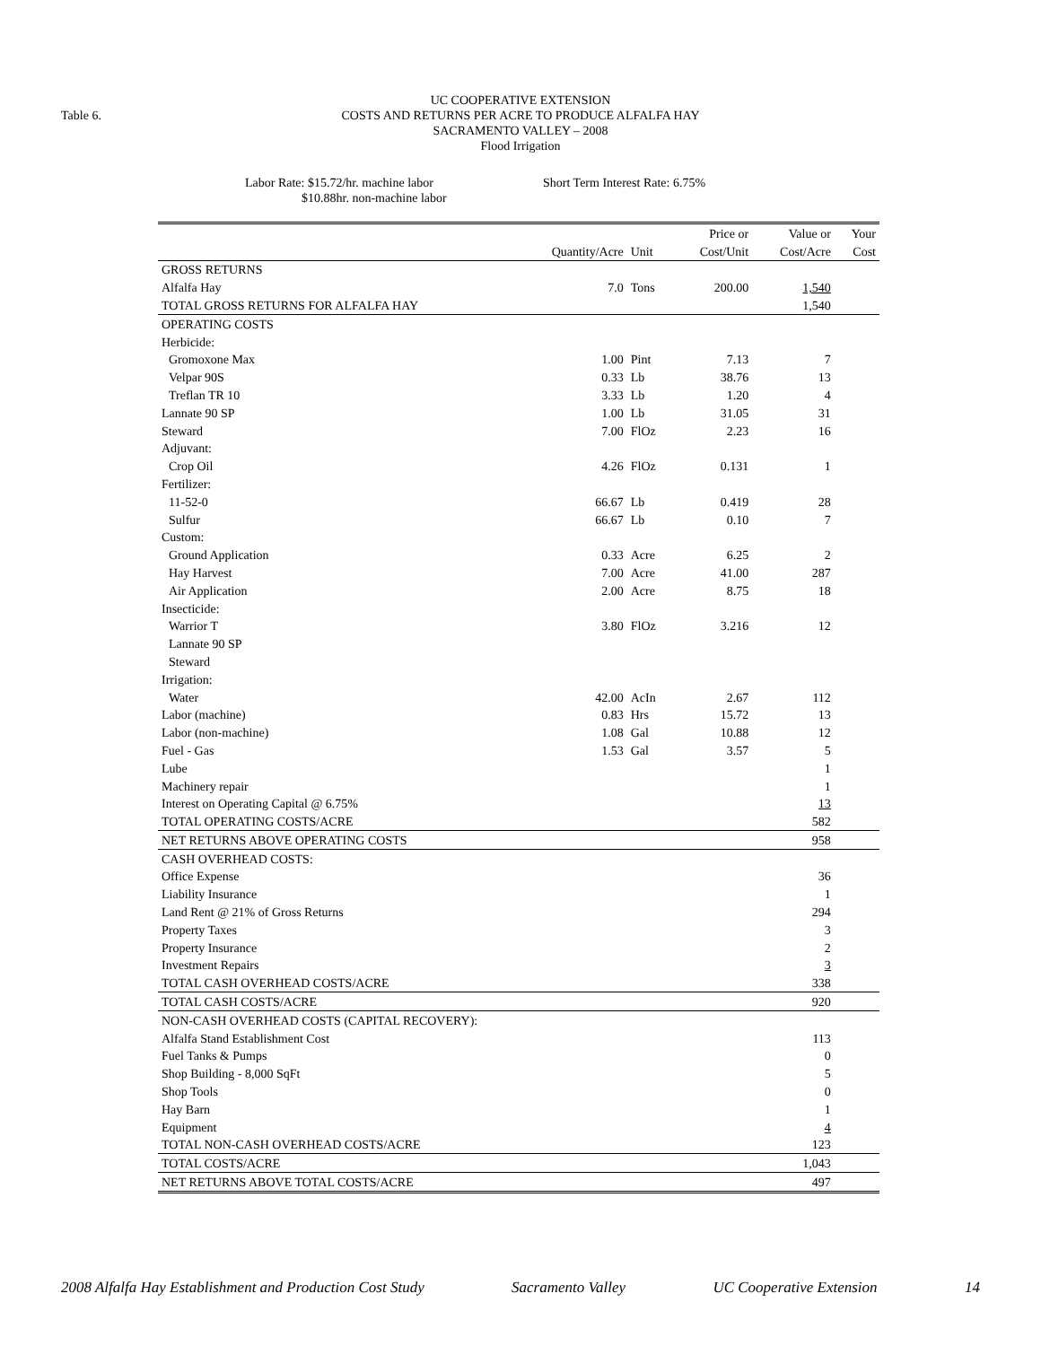Table 6.
UC COOPERATIVE EXTENSION
COSTS AND RETURNS PER ACRE TO PRODUCE ALFALFA HAY
SACRAMENTO VALLEY – 2008
Flood Irrigation
Labor Rate: $15.72/hr. machine labor
$10.88hr. non-machine labor
Short Term Interest Rate: 6.75%
| | | | Price or | Value or | Your |
| --- | --- | --- | --- | --- | --- |
| | Quantity/Acre | Unit | Cost/Unit | Cost/Acre | Cost |
| GROSS RETURNS | | | | | |
| Alfalfa Hay | 7.0 | Tons | 200.00 | 1,540 | |
| TOTAL GROSS RETURNS FOR ALFALFA HAY | | | | 1,540 | |
| OPERATING COSTS | | | | | |
| Herbicide: | | | | | |
| Gromoxone Max | 1.00 | Pint | 7.13 | 7 | |
| Velpar 90S | 0.33 | Lb | 38.76 | 13 | |
| Treflan TR 10 | 3.33 | Lb | 1.20 | 4 | |
| Lannate 90 SP | 1.00 | Lb | 31.05 | 31 | |
| Steward | 7.00 | FlOz | 2.23 | 16 | |
| Adjuvant: | | | | | |
| Crop Oil | 4.26 | FlOz | 0.131 | 1 | |
| Fertilizer: | | | | | |
| 11-52-0 | 66.67 | Lb | 0.419 | 28 | |
| Sulfur | 66.67 | Lb | 0.10 | 7 | |
| Custom: | | | | | |
| Ground Application | 0.33 | Acre | 6.25 | 2 | |
| Hay Harvest | 7.00 | Acre | 41.00 | 287 | |
| Air Application | 2.00 | Acre | 8.75 | 18 | |
| Insecticide: | | | | | |
| Warrior T | 3.80 | FlOz | 3.216 | 12 | |
| Lannate 90 SP | | | | | |
| Steward | | | | | |
| Irrigation: | | | | | |
| Water | 42.00 | AcIn | 2.67 | 112 | |
| Labor (machine) | 0.83 | Hrs | 15.72 | 13 | |
| Labor (non-machine) | 1.08 | Gal | 10.88 | 12 | |
| Fuel - Gas | 1.53 | Gal | 3.57 | 5 | |
| Lube | | | | 1 | |
| Machinery repair | | | | 1 | |
| Interest on Operating Capital @ 6.75% | | | | 13 | |
| TOTAL OPERATING COSTS/ACRE | | | | 582 | |
| NET RETURNS ABOVE OPERATING COSTS | | | | 958 | |
| CASH OVERHEAD COSTS: | | | | | |
| Office Expense | | | | 36 | |
| Liability Insurance | | | | 1 | |
| Land Rent @ 21% of Gross Returns | | | | 294 | |
| Property Taxes | | | | 3 | |
| Property Insurance | | | | 2 | |
| Investment Repairs | | | | 3 | |
| TOTAL CASH OVERHEAD COSTS/ACRE | | | | 338 | |
| TOTAL CASH COSTS/ACRE | | | | 920 | |
| NON-CASH OVERHEAD COSTS (CAPITAL RECOVERY): | | | | | |
| Alfalfa Stand Establishment Cost | | | | 113 | |
| Fuel Tanks & Pumps | | | | 0 | |
| Shop Building - 8,000 SqFt | | | | 5 | |
| Shop Tools | | | | 0 | |
| Hay Barn | | | | 1 | |
| Equipment | | | | 4 | |
| TOTAL NON-CASH OVERHEAD COSTS/ACRE | | | | 123 | |
| TOTAL COSTS/ACRE | | | | 1,043 | |
| NET RETURNS ABOVE TOTAL COSTS/ACRE | | | | 497 | |
2008 Alfalfa Hay Establishment and Production Cost Study Sacramento Valley UC Cooperative Extension 14